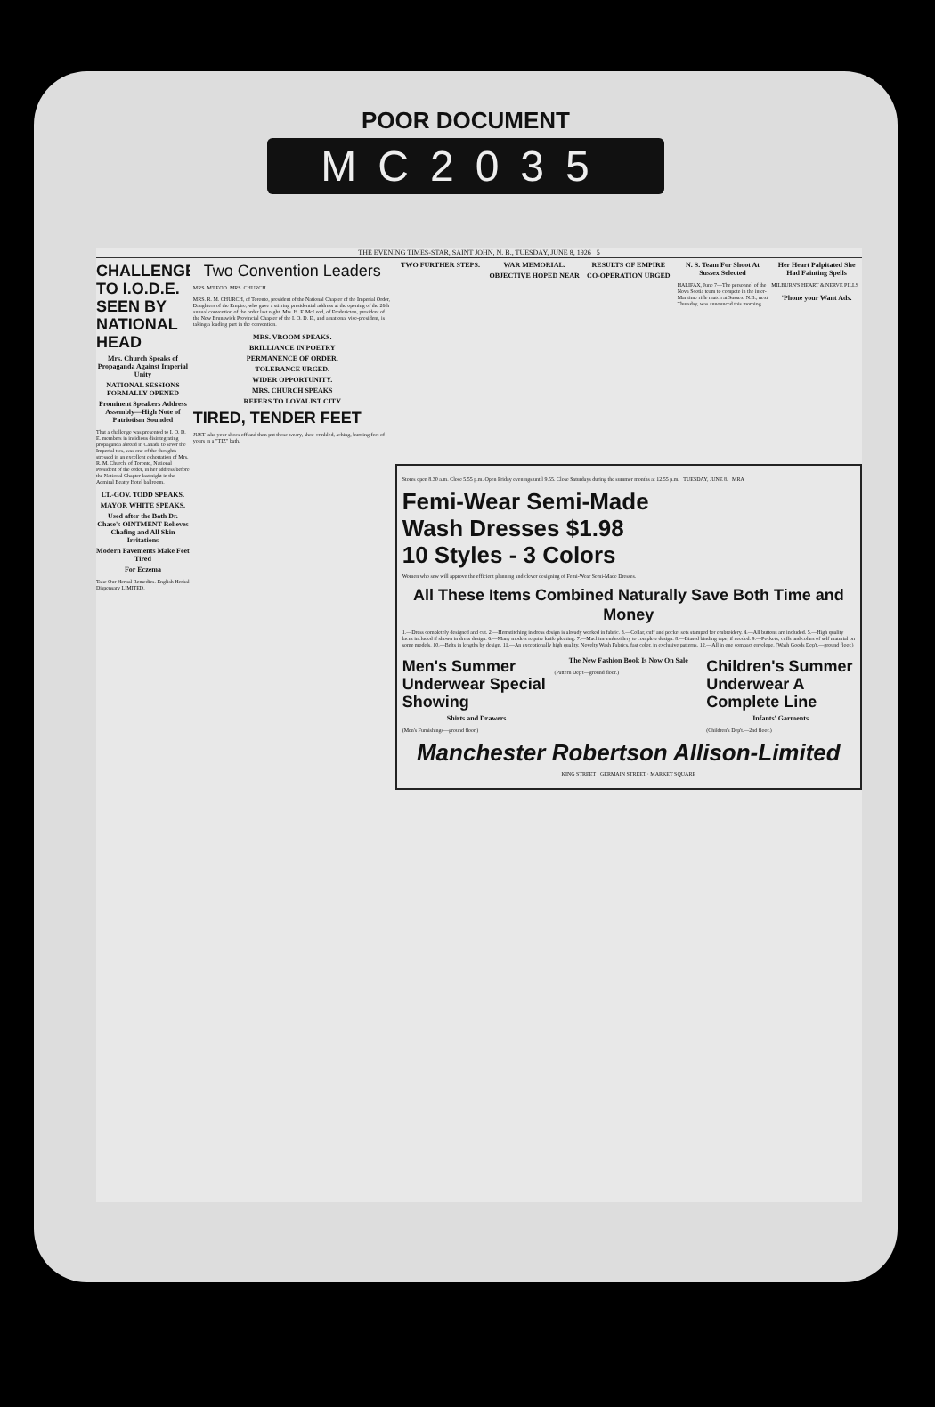POOR DOCUMENT
MC2035
THE EVENING TIMES-STAR, SAINT JOHN, N. B., TUESDAY, JUNE 8, 1926 5
CHALLENGE TO I.O.D.E. SEEN BY NATIONAL HEAD
Mrs. Church Speaks of Propaganda Against Imperial Unity
NATIONAL SESSIONS FORMALLY OPENED
Prominent Speakers Address Assembly—High Note of Patriotism Sounded
That a challenge was presented to I. O. D. E. members in insidious disintegrating propaganda abroad in Canada to sever the Imperial ties, was one of the thoughts stressed in an excellent exhortation of Mrs. R. M. Church, of Toronto, National President of the order, in her address before the National Chapter last night in the Admiral Beatty Hotel ballroom.
LT.-GOV. TODD SPEAKS.
MAYOR WHITE SPEAKS.
Used after the Bath Dr. Chase's OINTMENT Relieves Chafing and All Skin Irritations
Modern Pavements Make Feet Tired
For Eczema
Take Our Herbal Remedies. English Herbal Dispensary LIMITED.
Two Convention Leaders
MRS. M'LEOD. MRS. CHURCH
MRS. R. M. CHURCH, of Toronto, president of the National Chapter of the Imperial Order, Daughters of the Empire, who gave a stirring presidential address at the opening of the 26th annual convention of the order last night. Mrs. H. F. McLeod, of Fredericton, president of the New Brunswick Provincial Chapter of the I. O. D. E., and a national vice-president, is taking a leading part in the convention.
MRS. VROOM SPEAKS.
BRILLIANCE IN POETRY
PERMANENCE OF ORDER.
TOLERANCE URGED.
WIDER OPPORTUNITY.
MRS. CHURCH SPEAKS
REFERS TO LOYALIST CITY
TIRED, TENDER FEET
JUST take your shoes off and then put those weary, shoe-crinkled, aching, burning feet of yours in a "TIZ" bath.
TWO FURTHER STEPS. WAR MEMORIAL.
OBJECTIVE HOPED NEAR
RESULTS OF EMPIRE
CO-OPERATION URGED
N. S. Team For Shoot At Sussex Selected
HALIFAX, June 7—The personnel of the Nova Scotia team to compete in the inter-Maritime rifle match at Sussex, N.B., next Thursday, was announced this morning.
Her Heart Palpitated She Had Fainting Spells
MILBURN'S HEART & NERVE PILLS
'Phone your Want Ads.
Stores open 8.30 a.m. Close 5.55 p.m. Open Friday evenings until 9.55. Close Saturdays during the summer months at 12.55 p.m. TUESDAY, JUNE 8. MRA
Femi-Wear Semi-Made
Wash Dresses $1.98
10 Styles - 3 Colors
Women who sew will approve the efficient planning and clever designing of Femi-Wear Semi-Made Dresses.
All These Items Combined Naturally Save Both Time and Money
1.—Dress completely designed and cut. 2.—Hemstitching in dress design is already worked in fabric. 3.—Collar, cuff and pocket sets stamped for embroidery. 4.—All buttons are included. 5.—High quality laces included if shown in dress design. 6.—Many models require knife pleating. 7.—Machine embroidery to complete design. 8.—Biased binding tape, if needed. 9.—Pockets, cuffs and colars of self material on some models. 10.—Belts in lengths by design. 11.—An exceptionally high quality, Novelty Wash Fabrics, fast color, in exclusive patterns. 12.—All in one compact envelope. (Wash Goods Dep't.—ground floor.)
Men's Summer Underwear Special Showing
Shirts and Drawers
(Men's Furnishings—ground floor.)
The New Fashion Book Is Now On Sale
(Pattern Dep't—ground floor.)
Children's Summer Underwear A Complete Line
Infants' Garments
(Children's Dep't.—2nd floor.)
Manchester Robertson Allison-Limited
KING STREET · GERMAIN STREET · MARKET SQUARE